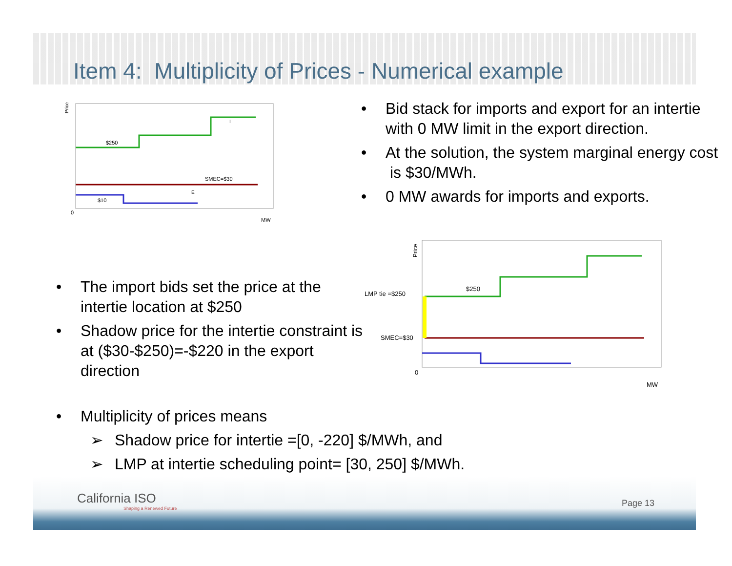Item 4: Multiplicity of Prices - Numerical example
Price
$250
SMEC=$30
$10
E
I
0
MW
• Bid stack for imports and export for an intertie with 0 MW limit in the export direction.
• At the solution, the system marginal energy cost is $30/MWh.
• 0 MW awards for imports and exports.
• The import bids set the price at the intertie location at $250
• Shadow price for the intertie constraint is at ($30-$250)=-$220 in the export direction
Price
LMP tie =$250
SMEC=$30
$250
0
MW
• Multiplicity of prices means
➢ Shadow price for intertie =[0, -220] $/MWh, and
➢ LMP at intertie scheduling point= [30, 250] $/MWh.
California ISO
Shaping a Renewed Future
Page 13